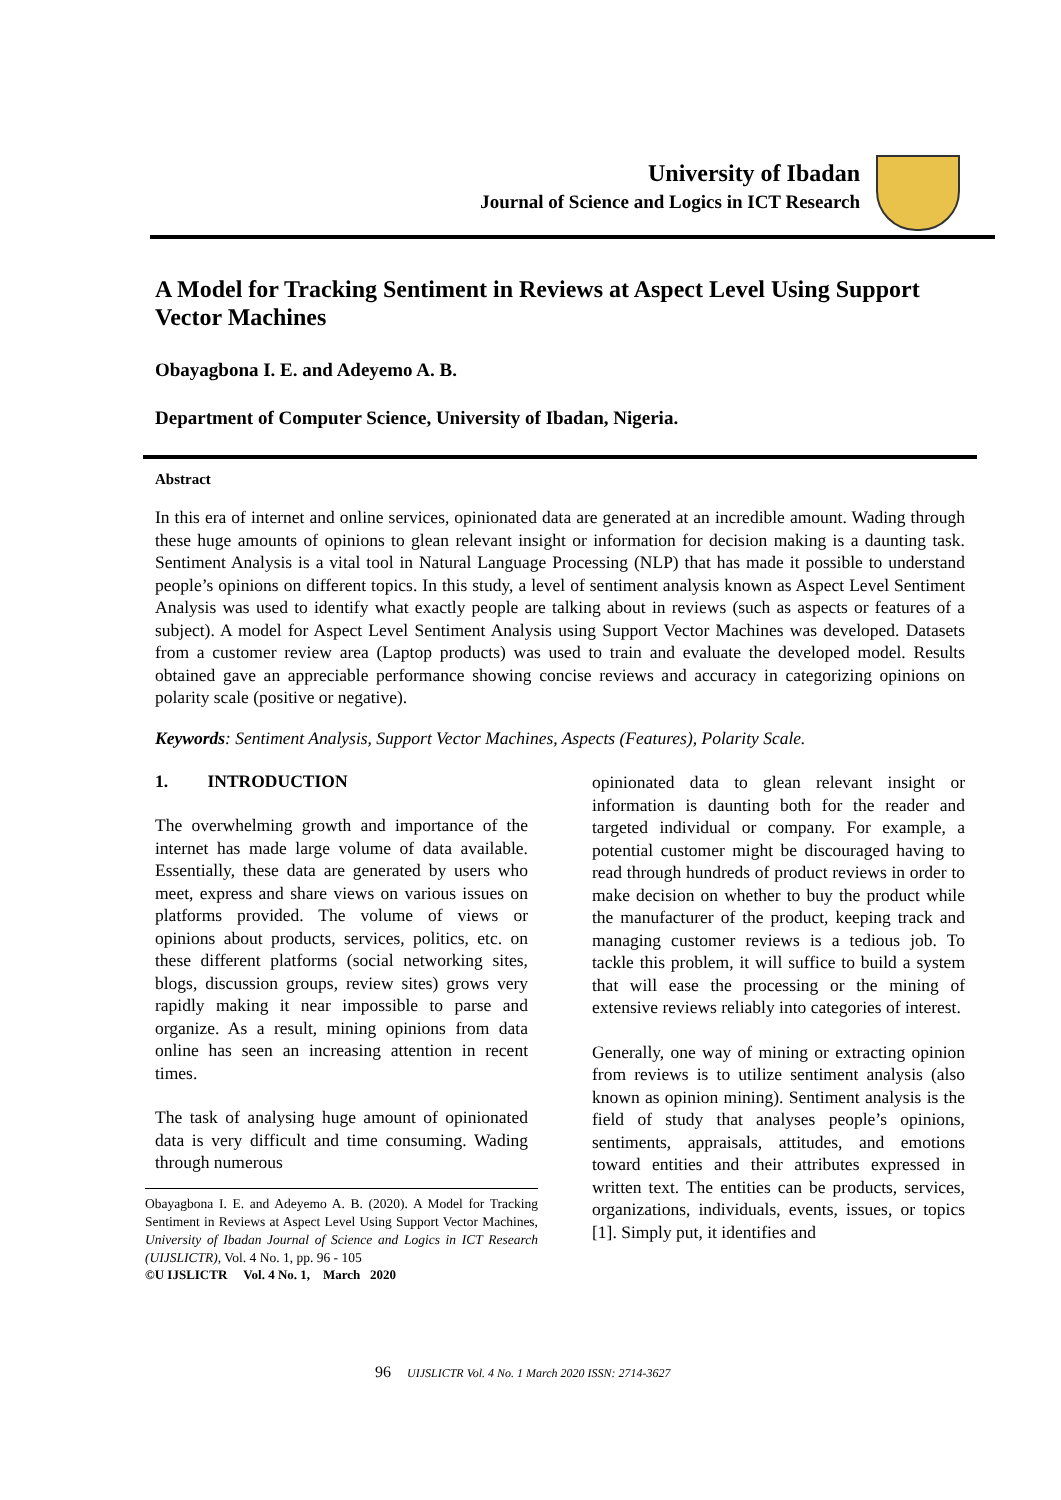University of Ibadan
Journal of Science and Logics in ICT Research
A Model for Tracking Sentiment in Reviews at Aspect Level Using Support Vector Machines
Obayagbona I. E. and Adeyemo A. B.
Department of Computer Science, University of Ibadan, Nigeria.
Abstract
In this era of internet and online services, opinionated data are generated at an incredible amount. Wading through these huge amounts of opinions to glean relevant insight or information for decision making is a daunting task. Sentiment Analysis is a vital tool in Natural Language Processing (NLP) that has made it possible to understand people’s opinions on different topics. In this study, a level of sentiment analysis known as Aspect Level Sentiment Analysis was used to identify what exactly people are talking about in reviews (such as aspects or features of a subject). A model for Aspect Level Sentiment Analysis using Support Vector Machines was developed. Datasets from a customer review area (Laptop products) was used to train and evaluate the developed model. Results obtained gave an appreciable performance showing concise reviews and accuracy in categorizing opinions on polarity scale (positive or negative).
Keywords: Sentiment Analysis, Support Vector Machines, Aspects (Features), Polarity Scale.
1. INTRODUCTION
The overwhelming growth and importance of the internet has made large volume of data available. Essentially, these data are generated by users who meet, express and share views on various issues on platforms provided. The volume of views or opinions about products, services, politics, etc. on these different platforms (social networking sites, blogs, discussion groups, review sites) grows very rapidly making it near impossible to parse and organize. As a result, mining opinions from data online has seen an increasing attention in recent times.
The task of analysing huge amount of opinionated data is very difficult and time consuming. Wading through numerous
Obayagbona I. E. and Adeyemo A. B. (2020). A Model for Tracking Sentiment in Reviews at Aspect Level Using Support Vector Machines, University of Ibadan Journal of Science and Logics in ICT Research (UIJSLICTR), Vol. 4 No. 1, pp. 96 - 105
©U IJSLICTR Vol. 4 No. 1, March 2020
opinionated data to glean relevant insight or information is daunting both for the reader and targeted individual or company. For example, a potential customer might be discouraged having to read through hundreds of product reviews in order to make decision on whether to buy the product while the manufacturer of the product, keeping track and managing customer reviews is a tedious job. To tackle this problem, it will suffice to build a system that will ease the processing or the mining of extensive reviews reliably into categories of interest.
Generally, one way of mining or extracting opinion from reviews is to utilize sentiment analysis (also known as opinion mining). Sentiment analysis is the field of study that analyses people’s opinions, sentiments, appraisals, attitudes, and emotions toward entities and their attributes expressed in written text. The entities can be products, services, organizations, individuals, events, issues, or topics [1]. Simply put, it identifies and
96 UIJSLICTR Vol. 4 No. 1 March 2020 ISSN: 2714-3627